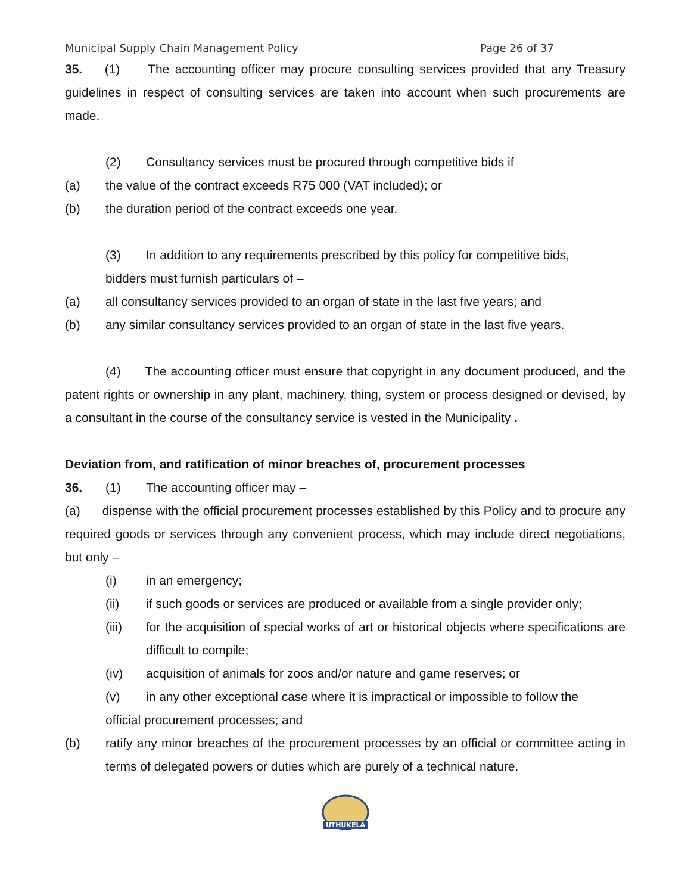Municipal Supply Chain Management Policy Page 26 of 37
35. (1) The accounting officer may procure consulting services provided that any Treasury guidelines in respect of consulting services are taken into account when such procurements are made.
(2) Consultancy services must be procured through competitive bids if
(a) the value of the contract exceeds R75 000 (VAT included); or
(b) the duration period of the contract exceeds one year.
(3) In addition to any requirements prescribed by this policy for competitive bids,
bidders must furnish particulars of –
(a) all consultancy services provided to an organ of state in the last five years; and
(b) any similar consultancy services provided to an organ of state in the last five years.
(4) The accounting officer must ensure that copyright in any document produced, and the patent rights or ownership in any plant, machinery, thing, system or process designed or devised, by a consultant in the course of the consultancy service is vested in the Municipality .
Deviation from, and ratification of minor breaches of, procurement processes
36. (1) The accounting officer may –
(a) dispense with the official procurement processes established by this Policy and to procure any required goods or services through any convenient process, which may include direct negotiations, but only –
(i) in an emergency;
(ii) if such goods or services are produced or available from a single provider only;
(iii) for the acquisition of special works of art or historical objects where specifications are difficult to compile;
(iv) acquisition of animals for zoos and/or nature and game reserves; or
(v) in any other exceptional case where it is impractical or impossible to follow the
official procurement processes; and
(b) ratify any minor breaches of the procurement processes by an official or committee acting in terms of delegated powers or duties which are purely of a technical nature.
UTHUKELA